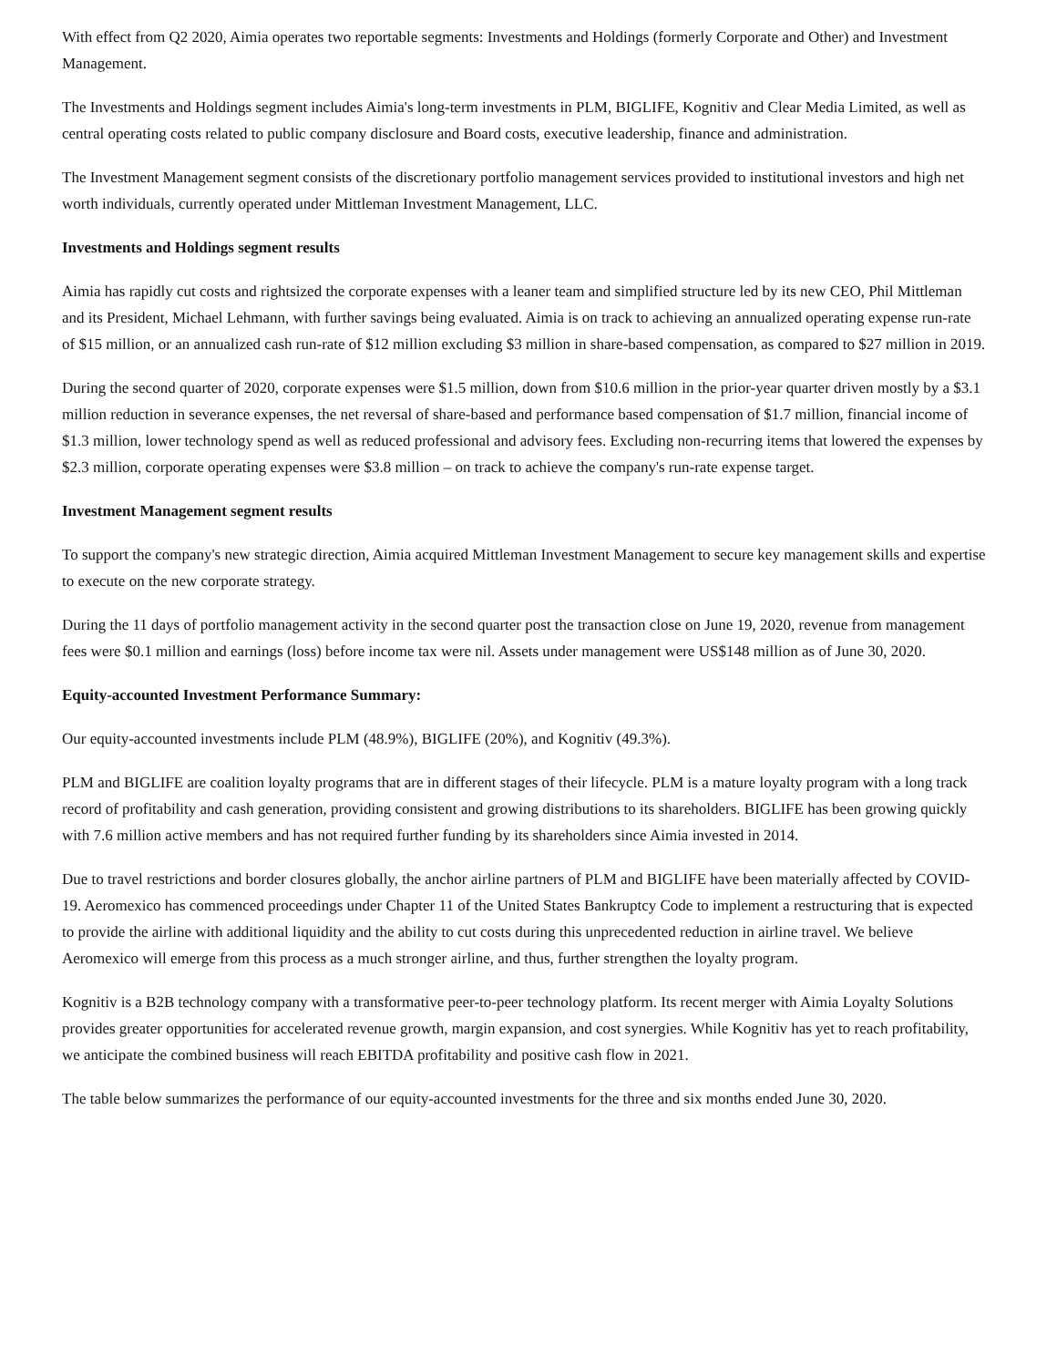With effect from Q2 2020, Aimia operates two reportable segments: Investments and Holdings (formerly Corporate and Other) and Investment Management.
The Investments and Holdings segment includes Aimia's long-term investments in PLM, BIGLIFE, Kognitiv and Clear Media Limited, as well as central operating costs related to public company disclosure and Board costs, executive leadership, finance and administration.
The Investment Management segment consists of the discretionary portfolio management services provided to institutional investors and high net worth individuals, currently operated under Mittleman Investment Management, LLC.
Investments and Holdings segment results
Aimia has rapidly cut costs and rightsized the corporate expenses with a leaner team and simplified structure led by its new CEO, Phil Mittleman and its President, Michael Lehmann, with further savings being evaluated. Aimia is on track to achieving an annualized operating expense run-rate of $15 million, or an annualized cash run-rate of $12 million excluding $3 million in share-based compensation, as compared to $27 million in 2019.
During the second quarter of 2020, corporate expenses were $1.5 million, down from $10.6 million in the prior-year quarter driven mostly by a $3.1 million reduction in severance expenses, the net reversal of share-based and performance based compensation of $1.7 million, financial income of $1.3 million, lower technology spend as well as reduced professional and advisory fees. Excluding non-recurring items that lowered the expenses by $2.3 million, corporate operating expenses were $3.8 million – on track to achieve the company's run-rate expense target.
Investment Management segment results
To support the company's new strategic direction, Aimia acquired Mittleman Investment Management to secure key management skills and expertise to execute on the new corporate strategy.
During the 11 days of portfolio management activity in the second quarter post the transaction close on June 19, 2020, revenue from management fees were $0.1 million and earnings (loss) before income tax were nil. Assets under management were US$148 million as of June 30, 2020.
Equity-accounted Investment Performance Summary:
Our equity-accounted investments include PLM (48.9%), BIGLIFE (20%), and Kognitiv (49.3%).
PLM and BIGLIFE are coalition loyalty programs that are in different stages of their lifecycle. PLM is a mature loyalty program with a long track record of profitability and cash generation, providing consistent and growing distributions to its shareholders. BIGLIFE has been growing quickly with 7.6 million active members and has not required further funding by its shareholders since Aimia invested in 2014.
Due to travel restrictions and border closures globally, the anchor airline partners of PLM and BIGLIFE have been materially affected by COVID-19. Aeromexico has commenced proceedings under Chapter 11 of the United States Bankruptcy Code to implement a restructuring that is expected to provide the airline with additional liquidity and the ability to cut costs during this unprecedented reduction in airline travel. We believe Aeromexico will emerge from this process as a much stronger airline, and thus, further strengthen the loyalty program.
Kognitiv is a B2B technology company with a transformative peer-to-peer technology platform. Its recent merger with Aimia Loyalty Solutions provides greater opportunities for accelerated revenue growth, margin expansion, and cost synergies. While Kognitiv has yet to reach profitability, we anticipate the combined business will reach EBITDA profitability and positive cash flow in 2021.
The table below summarizes the performance of our equity-accounted investments for the three and six months ended June 30, 2020.